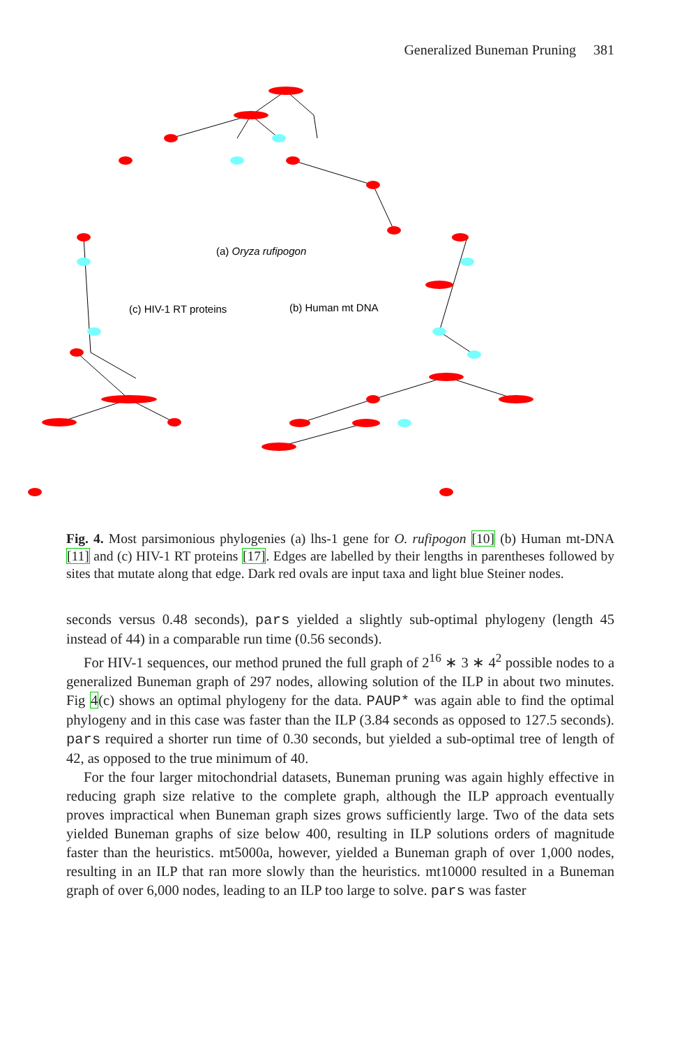Generalized Buneman Pruning 381
(a) Oryza rufipogon
(c) HIV-1 RT proteins
(b) Human mt DNA
Fig. 4. Most parsimonious phylogenies (a) lhs-1 gene for O. rufipogon [10] (b) Human mt-DNA [11] and (c) HIV-1 RT proteins [17]. Edges are labelled by their lengths in parentheses followed by sites that mutate along that edge. Dark red ovals are input taxa and light blue Steiner nodes.
seconds versus 0.48 seconds), pars yielded a slightly sub-optimal phylogeny (length 45 instead of 44) in a comparable run time (0.56 seconds).
For HIV-1 sequences, our method pruned the full graph of 2<sup>16</sup> ∗ 3 ∗ 4<sup>2</sup> possible nodes to a generalized Buneman graph of 297 nodes, allowing solution of the ILP in about two minutes. Fig 4(c) shows an optimal phylogeny for the data. PAUP* was again able to find the optimal phylogeny and in this case was faster than the ILP (3.84 seconds as opposed to 127.5 seconds). pars required a shorter run time of 0.30 seconds, but yielded a sub-optimal tree of length of 42, as opposed to the true minimum of 40.
For the four larger mitochondrial datasets, Buneman pruning was again highly effective in reducing graph size relative to the complete graph, although the ILP approach eventually proves impractical when Buneman graph sizes grows sufficiently large. Two of the data sets yielded Buneman graphs of size below 400, resulting in ILP solutions orders of magnitude faster than the heuristics. mt5000a, however, yielded a Buneman graph of over 1,000 nodes, resulting in an ILP that ran more slowly than the heuristics. mt10000 resulted in a Buneman graph of over 6,000 nodes, leading to an ILP too large to solve. pars was faster